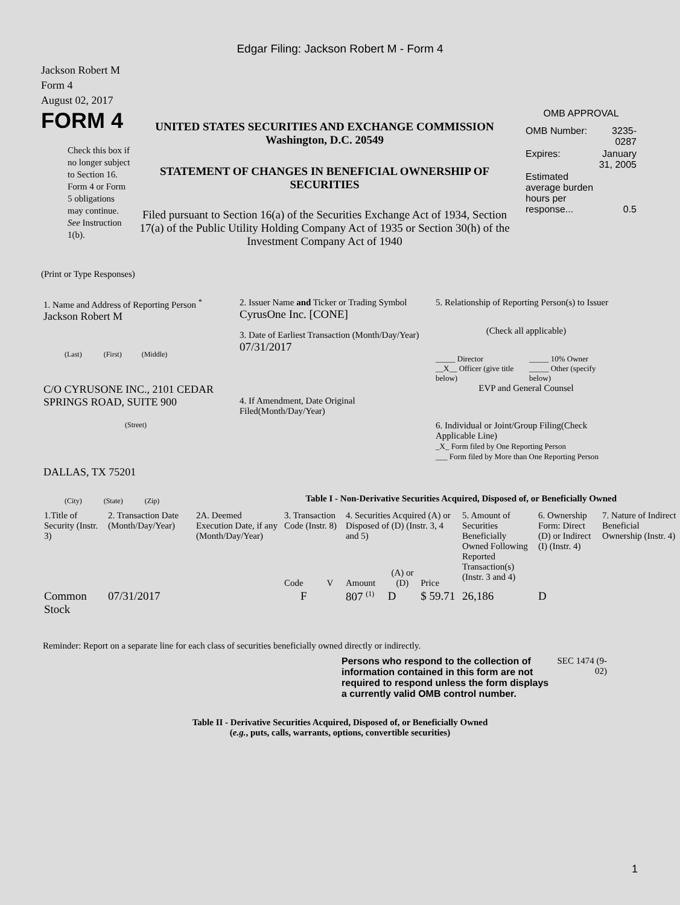Edgar Filing: Jackson Robert M - Form 4
Jackson Robert M
Form 4
August 02, 2017
FORM 4
Check this box if no longer subject to Section 16. Form 4 or Form 5 obligations may continue. See Instruction 1(b).
UNITED STATES SECURITIES AND EXCHANGE COMMISSION
Washington, D.C. 20549
STATEMENT OF CHANGES IN BENEFICIAL OWNERSHIP OF SECURITIES
Filed pursuant to Section 16(a) of the Securities Exchange Act of 1934, Section 17(a) of the Public Utility Holding Company Act of 1935 or Section 30(h) of the Investment Company Act of 1940
OMB APPROVAL
| OMB Number: | 3235-0287 |
| Expires: | January 31, 2005 |
| Estimated average burden hours per response... | 0.5 |
(Print or Type Responses)
1. Name and Address of Reporting Person <sup>*</sup>
Jackson Robert M
(Last) (First) (Middle)
C/O CYRUSONE INC., 2101 CEDAR SPRINGS ROAD, SUITE 900
(Street)
DALLAS, TX 75201
(City) (State) (Zip)
2. Issuer Name and Ticker or Trading Symbol
CyrusOne Inc. [CONE]
3. Date of Earliest Transaction (Month/Day/Year)
07/31/2017
4. If Amendment, Date Original Filed(Month/Day/Year)
5. Relationship of Reporting Person(s) to Issuer
(Check all applicable)
_____ Director
__X__ Officer (give title below)
_____ 10% Owner
_____ Other (specify below)
EVP and General Counsel
6. Individual or Joint/Group Filing(Check Applicable Line)
_X_ Form filed by One Reporting Person
___ Form filed by More than One Reporting Person
Table I - Non-Derivative Securities Acquired, Disposed of, or Beneficially Owned
| 1.Title of Security (Instr. 3) | 2. Transaction Date (Month/Day/Year) | 2A. Deemed Execution Date, if any (Month/Day/Year) | 3. Transaction Code (Instr. 8) | | 4. Securities Acquired (A) or Disposed of (D) (Instr. 3, 4 and 5) | | | 5. Amount of Securities Beneficially Owned Following Reported Transaction(s) (Instr. 3 and 4) | 6. Ownership Form: Direct (D) or Indirect (I) (Instr. 4) | 7. Nature of Indirect Beneficial Ownership (Instr. 4) |
| --- | --- | --- | --- | --- | --- | --- | --- | --- | --- | --- |
| | | | Code | V | Amount | (A) or (D) | Price | | | |
| Common Stock | 07/31/2017 | | F | | 807 <sup>(1)</sup> | D | $ 59.71 | 26,186 | D | |
Reminder: Report on a separate line for each class of securities beneficially owned directly or indirectly.
Persons who respond to the collection of information contained in this form are not required to respond unless the form displays a currently valid OMB control number.
SEC 1474 (9-02)
Table II - Derivative Securities Acquired, Disposed of, or Beneficially Owned
(e.g., puts, calls, warrants, options, convertible securities)
1